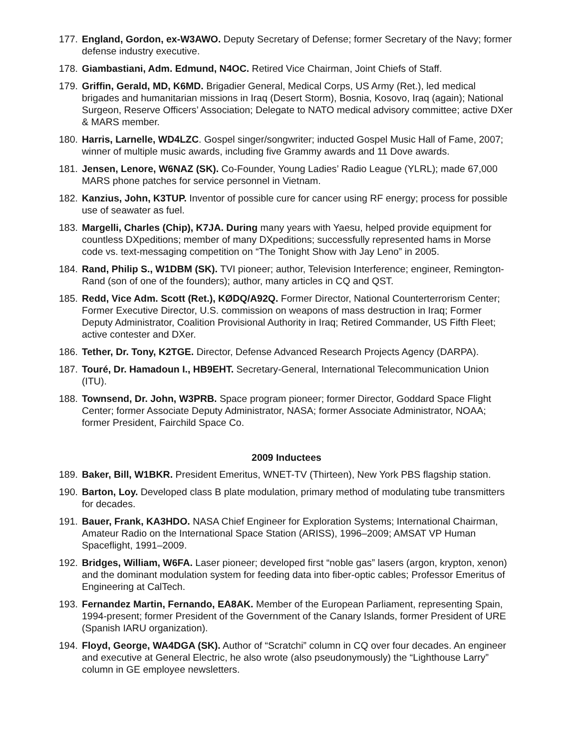177.
England, Gordon, ex-W3AWO. Deputy Secretary of Defense; former Secretary of the Navy; former defense industry executive.
178.
Giambastiani, Adm. Edmund, N4OC. Retired Vice Chairman, Joint Chiefs of Staff.
179.
Griffin, Gerald, MD, K6MD. Brigadier General, Medical Corps, US Army (Ret.), led medical brigades and humanitarian missions in Iraq (Desert Storm), Bosnia, Kosovo, Iraq (again); National Surgeon, Reserve Officers’ Association; Delegate to NATO medical advisory committee; active DXer & MARS member.
180.
Harris, Larnelle, WD4LZC. Gospel singer/songwriter; inducted Gospel Music Hall of Fame, 2007; winner of multiple music awards, including five Grammy awards and 11 Dove awards.
181.
Jensen, Lenore, W6NAZ (SK). Co-Founder, Young Ladies’ Radio League (YLRL); made 67,000 MARS phone patches for service personnel in Vietnam.
182.
Kanzius, John, K3TUP. Inventor of possible cure for cancer using RF energy; process for possible use of seawater as fuel.
183.
Margelli, Charles (Chip), K7JA. During many years with Yaesu, helped provide equipment for countless DXpeditions; member of many DXpeditions; successfully represented hams in Morse code vs. text-messaging competition on “The Tonight Show with Jay Leno” in 2005.
184.
Rand, Philip S., W1DBM (SK). TVI pioneer; author, Television Interference; engineer, Remington-Rand (son of one of the founders); author, many articles in CQ and QST.
185.
Redd, Vice Adm. Scott (Ret.), KØDQ/A92Q. Former Director, National Counterterrorism Center; Former Executive Director, U.S. commission on weapons of mass destruction in Iraq; Former Deputy Administrator, Coalition Provisional Authority in Iraq; Retired Commander, US Fifth Fleet; active contester and DXer.
186.
Tether, Dr. Tony, K2TGE. Director, Defense Advanced Research Projects Agency (DARPA).
187.
Touré, Dr. Hamadoun I., HB9EHT. Secretary-General, International Telecommunication Union (ITU).
188.
Townsend, Dr. John, W3PRB. Space program pioneer; former Director, Goddard Space Flight Center; former Associate Deputy Administrator, NASA; former Associate Administrator, NOAA; former President, Fairchild Space Co.
2009 Inductees
189.
Baker, Bill, W1BKR. President Emeritus, WNET-TV (Thirteen), New York PBS flagship station.
190.
Barton, Loy. Developed class B plate modulation, primary method of modulating tube transmitters for decades.
191.
Bauer, Frank, KA3HDO. NASA Chief Engineer for Exploration Systems; International Chairman, Amateur Radio on the International Space Station (ARISS), 1996–2009; AMSAT VP Human Spaceflight, 1991–2009.
192.
Bridges, William, W6FA. Laser pioneer; developed first “noble gas” lasers (argon, krypton, xenon) and the dominant modulation system for feeding data into fiber-optic cables; Professor Emeritus of Engineering at CalTech.
193.
Fernandez Martin, Fernando, EA8AK. Member of the European Parliament, representing Spain, 1994-present; former President of the Government of the Canary Islands, former President of URE (Spanish IARU organization).
194.
Floyd, George, WA4DGA (SK). Author of “Scratchi” column in CQ over four decades. An engineer and executive at General Electric, he also wrote (also pseudonymously) the “Lighthouse Larry” column in GE employee newsletters.